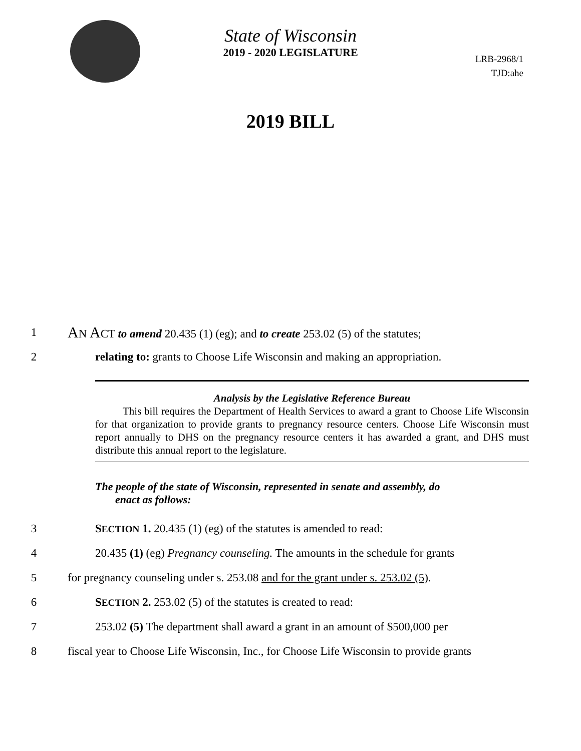State of Wisconsin
2019 - 2020 LEGISLATURE
LRB-2968/1
TJD:ahe
2019 BILL
1 AN ACT to amend 20.435 (1) (eg); and to create 253.02 (5) of the statutes;
2 relating to: grants to Choose Life Wisconsin and making an appropriation.
Analysis by the Legislative Reference Bureau
This bill requires the Department of Health Services to award a grant to Choose Life Wisconsin for that organization to provide grants to pregnancy resource centers. Choose Life Wisconsin must report annually to DHS on the pregnancy resource centers it has awarded a grant, and DHS must distribute this annual report to the legislature.
The people of the state of Wisconsin, represented in senate and assembly, do
enact as follows:
3 SECTION 1. 20.435 (1) (eg) of the statutes is amended to read:
4 20.435 (1) (eg) Pregnancy counseling. The amounts in the schedule for grants
5 for pregnancy counseling under s. 253.08 and for the grant under s. 253.02 (5).
6 SECTION 2. 253.02 (5) of the statutes is created to read:
7 253.02 (5) The department shall award a grant in an amount of $500,000 per
8 fiscal year to Choose Life Wisconsin, Inc., for Choose Life Wisconsin to provide grants